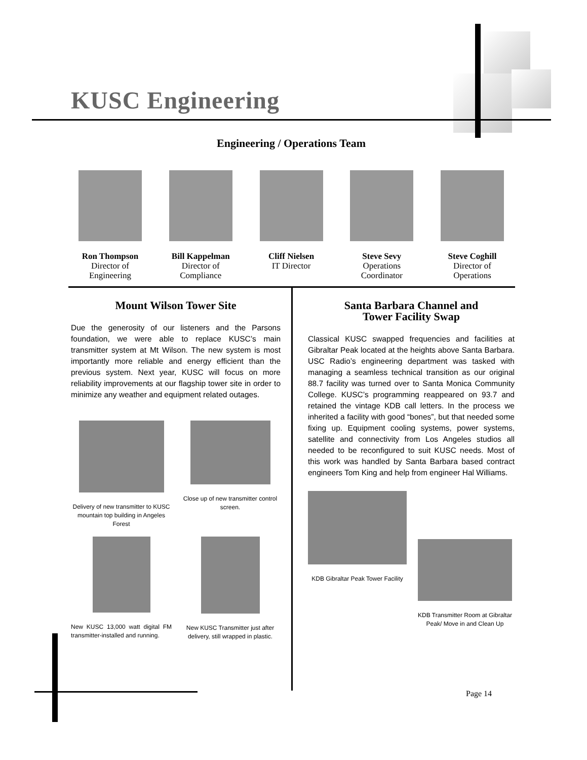KUSC Engineering
Engineering / Operations Team
Ron Thompson
Director of
Engineering
Bill Kappelman
Director of
Compliance
Cliff Nielsen
IT Director
Steve Sevy
Operations
Coordinator
Steve Coghill
Director of
Operations
Mount Wilson Tower Site
Due the generosity of our listeners and the Parsons foundation, we were able to replace KUSC’s main transmitter system at Mt Wilson. The new system is most importantly more reliable and energy efficient than the previous system. Next year, KUSC will focus on more reliability improvements at our flagship tower site in order to minimize any weather and equipment related outages.
Delivery of new transmitter to KUSC mountain top building in Angeles Forest
Close up of new transmitter control screen.
New KUSC 13,000 watt digital FM transmitter-installed and running.
New KUSC Transmitter just after delivery, still wrapped in plastic.
Santa Barbara Channel and
Tower Facility Swap
Classical KUSC swapped frequencies and facilities at Gibraltar Peak located at the heights above Santa Barbara. USC Radio’s engineering department was tasked with managing a seamless technical transition as our original 88.7 facility was turned over to Santa Monica Community College. KUSC’s programming reappeared on 93.7 and retained the vintage KDB call letters. In the process we inherited a facility with good “bones”, but that needed some fixing up. Equipment cooling systems, power systems, satellite and connectivity from Los Angeles studios all needed to be reconfigured to suit KUSC needs. Most of this work was handled by Santa Barbara based contract engineers Tom King and help from engineer Hal Williams.
KDB Gibraltar Peak Tower Facility
KDB Transmitter Room at Gibraltar Peak/ Move in and Clean Up
Page 14